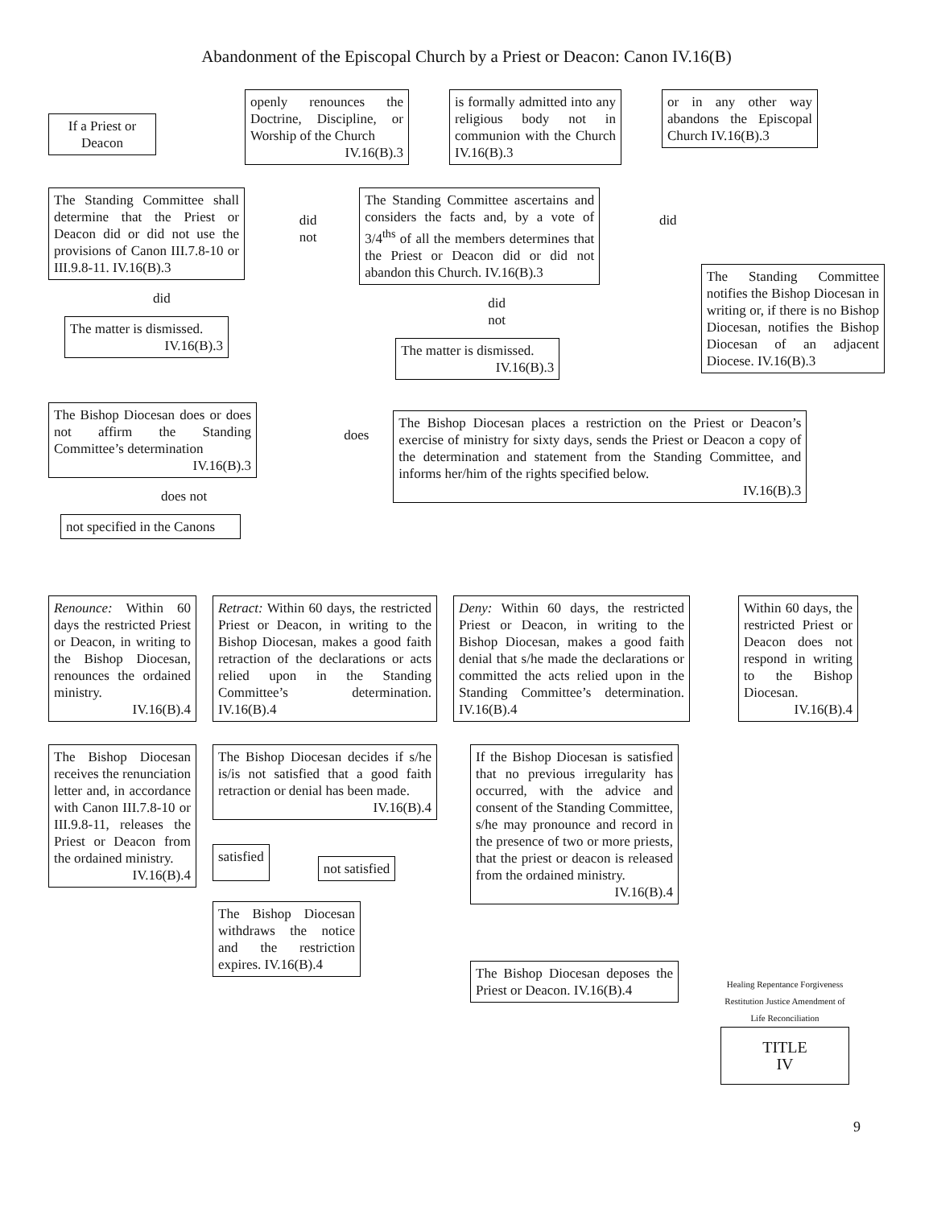Abandonment of the Episcopal Church by a Priest or Deacon: Canon IV.16(B)
If a Priest or Deacon
openly renounces the Doctrine, Discipline, or Worship of the Church
IV.16(B).3
is formally admitted into any religious body not in communion with the Church IV.16(B).3
or in any other way abandons the Episcopal Church IV.16(B).3
The Standing Committee shall determine that the Priest or Deacon did or did not use the provisions of Canon III.7.8-10 or III.9.8-11. IV.16(B).3
did
The matter is dismissed.
IV.16(B).3
did not
The Standing Committee ascertains and considers the facts and, by a vote of 3/4<sup>ths</sup> of all the members determines that the Priest or Deacon did or did not abandon this Church. IV.16(B).3
did not
The matter is dismissed.
IV.16(B).3
did
The Standing Committee notifies the Bishop Diocesan in writing or, if there is no Bishop Diocesan, notifies the Bishop Diocesan of an adjacent Diocese. IV.16(B).3
The Bishop Diocesan does or does not affirm the Standing Committee’s determination
IV.16(B).3
does not
not specified in the Canons
does
The Bishop Diocesan places a restriction on the Priest or Deacon’s exercise of ministry for sixty days, sends the Priest or Deacon a copy of the determination and statement from the Standing Committee, and informs her/him of the rights specified below.
IV.16(B).3
Renounce: Within 60 days the restricted Priest or Deacon, in writing to the Bishop Diocesan, renounces the ordained ministry.
IV.16(B).4
Retract: Within 60 days, the restricted Priest or Deacon, in writing to the Bishop Diocesan, makes a good faith retraction of the declarations or acts relied upon in the Standing Committee’s determination. IV.16(B).4
Deny: Within 60 days, the restricted Priest or Deacon, in writing to the Bishop Diocesan, makes a good faith denial that s/he made the declarations or committed the acts relied upon in the Standing Committee’s determination. IV.16(B).4
Within 60 days, the restricted Priest or Deacon does not respond in writing to the Bishop Diocesan.
IV.16(B).4
The Bishop Diocesan receives the renunciation letter and, in accordance with Canon III.7.8-10 or III.9.8-11, releases the Priest or Deacon from the ordained ministry.
IV.16(B).4
The Bishop Diocesan decides if s/he is/is not satisfied that a good faith retraction or denial has been made.
IV.16(B).4
satisfied
not satisfied
The Bishop Diocesan withdraws the notice and the restriction expires. IV.16(B).4
If the Bishop Diocesan is satisfied that no previous irregularity has occurred, with the advice and consent of the Standing Committee, s/he may pronounce and record in the presence of two or more priests, that the priest or deacon is released from the ordained ministry.
IV.16(B).4
The Bishop Diocesan deposes the Priest or Deacon. IV.16(B).4
Healing Repentance Forgiveness Restitution Justice Amendment of Life Reconciliation
TITLE
IV
9